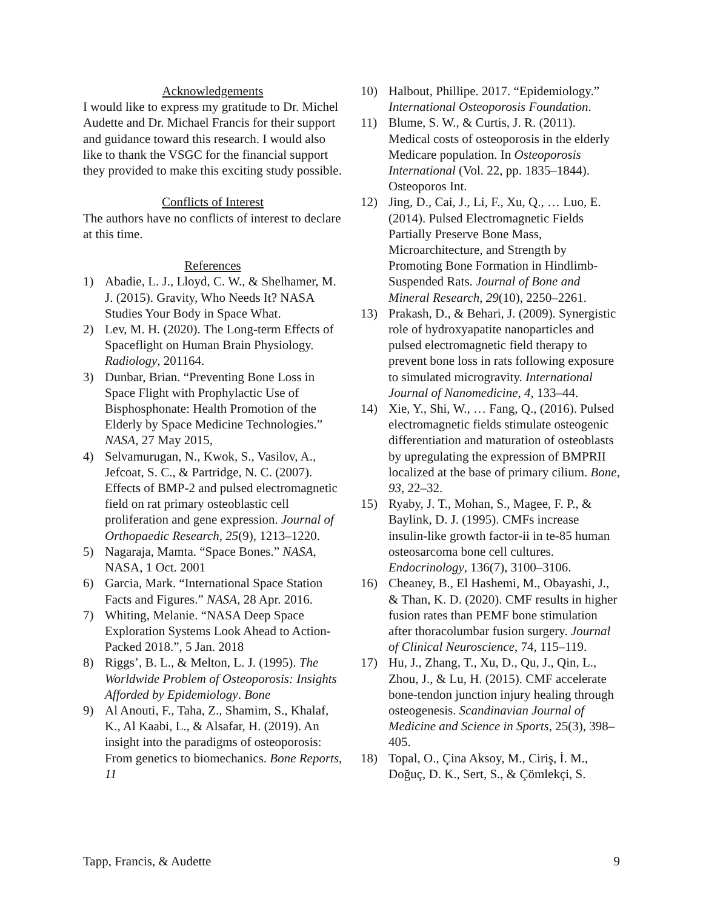Acknowledgements
I would like to express my gratitude to Dr. Michel Audette and Dr. Michael Francis for their support and guidance toward this research. I would also like to thank the VSGC for the financial support they provided to make this exciting study possible.
Conflicts of Interest
The authors have no conflicts of interest to declare at this time.
References
1) Abadie, L. J., Lloyd, C. W., & Shelhamer, M. J. (2015). Gravity, Who Needs It? NASA Studies Your Body in Space What.
2) Lev, M. H. (2020). The Long-term Effects of Spaceflight on Human Brain Physiology. Radiology, 201164.
3) Dunbar, Brian. “Preventing Bone Loss in Space Flight with Prophylactic Use of Bisphosphonate: Health Promotion of the Elderly by Space Medicine Technologies.” NASA, 27 May 2015,
4) Selvamurugan, N., Kwok, S., Vasilov, A., Jefcoat, S. C., & Partridge, N. C. (2007). Effects of BMP-2 and pulsed electromagnetic field on rat primary osteoblastic cell proliferation and gene expression. Journal of Orthopaedic Research, 25(9), 1213–1220.
5) Nagaraja, Mamta. “Space Bones.” NASA, NASA, 1 Oct. 2001
6) Garcia, Mark. “International Space Station Facts and Figures.” NASA, 28 Apr. 2016.
7) Whiting, Melanie. “NASA Deep Space Exploration Systems Look Ahead to Action-Packed 2018.”, 5 Jan. 2018
8) Riggs’, B. L., & Melton, L. J. (1995). The Worldwide Problem of Osteoporosis: Insights Afforded by Epidemiology. Bone
9) Al Anouti, F., Taha, Z., Shamim, S., Khalaf, K., Al Kaabi, L., & Alsafar, H. (2019). An insight into the paradigms of osteoporosis: From genetics to biomechanics. Bone Reports, 11
10) Halbout, Phillipe. 2017. “Epidemiology.” International Osteoporosis Foundation.
11) Blume, S. W., & Curtis, J. R. (2011). Medical costs of osteoporosis in the elderly Medicare population. In Osteoporosis International (Vol. 22, pp. 1835–1844). Osteoporos Int.
12) Jing, D., Cai, J., Li, F., Xu, Q., … Luo, E. (2014). Pulsed Electromagnetic Fields Partially Preserve Bone Mass, Microarchitecture, and Strength by Promoting Bone Formation in Hindlimb-Suspended Rats. Journal of Bone and Mineral Research, 29(10), 2250–2261.
13) Prakash, D., & Behari, J. (2009). Synergistic role of hydroxyapatite nanoparticles and pulsed electromagnetic field therapy to prevent bone loss in rats following exposure to simulated microgravity. International Journal of Nanomedicine, 4, 133–44.
14) Xie, Y., Shi, W., … Fang, Q., (2016). Pulsed electromagnetic fields stimulate osteogenic differentiation and maturation of osteoblasts by upregulating the expression of BMPRII localized at the base of primary cilium. Bone, 93, 22–32.
15) Ryaby, J. T., Mohan, S., Magee, F. P., & Baylink, D. J. (1995). CMFs increase insulin-like growth factor-ii in te-85 human osteosarcoma bone cell cultures. Endocrinology, 136(7), 3100–3106.
16) Cheaney, B., El Hashemi, M., Obayashi, J., & Than, K. D. (2020). CMF results in higher fusion rates than PEMF bone stimulation after thoracolumbar fusion surgery. Journal of Clinical Neuroscience, 74, 115–119.
17) Hu, J., Zhang, T., Xu, D., Qu, J., Qin, L., Zhou, J., & Lu, H. (2015). CMF accelerate bone-tendon junction injury healing through osteogenesis. Scandinavian Journal of Medicine and Science in Sports, 25(3), 398–405.
18) Topal, O., Çina Aksoy, M., Ciriş, İ. M., Doğuç, D. K., Sert, S., & Çömlekçi, S.
Tapp, Francis, & Audette 9